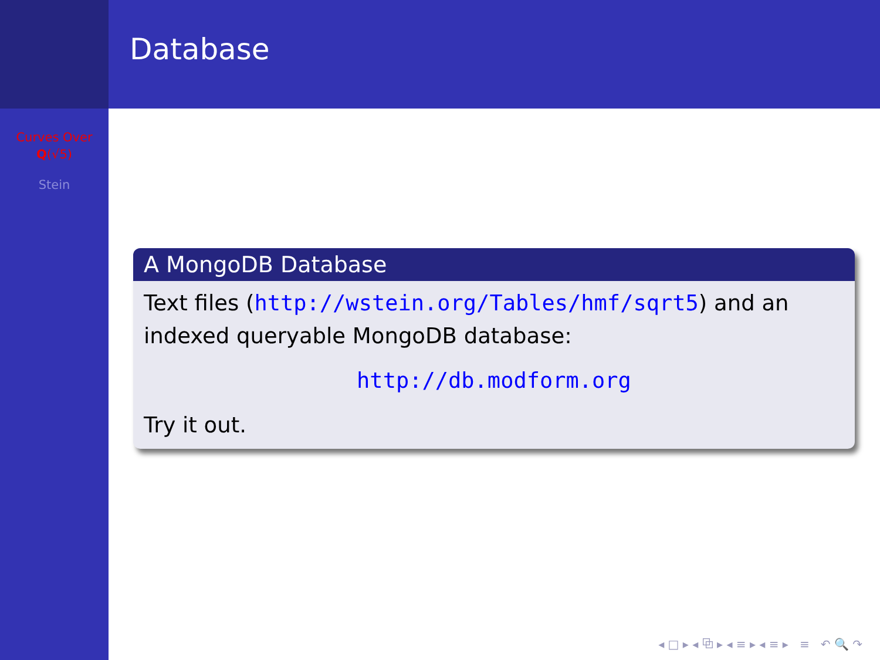Curves Over
Q(√5)
Stein
Database
A MongoDB Database
Text files (http://wstein.org/Tables/hmf/sqrt5) and an indexed queryable MongoDB database:
http://db.modform.org
Try it out.
◂ □ ▸ ◂ ⧉ ▸ ◂ ≡ ▸ ◂ ≡ ▸ ≡ ↶ 🔍 ↷